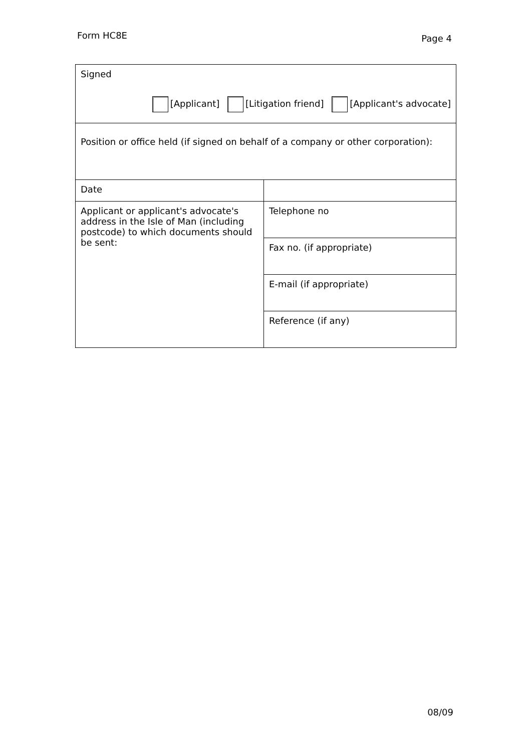Form HC8E
Page 4
| Signed [Applicant] [Litigation friend] [Applicant's advocate] | |
| Position or office held (if signed on behalf of a company or other corporation): | |
| Date | |
| Applicant or applicant's advocate's address in the Isle of Man (including postcode) to which documents should be sent: | Telephone no |
| | Fax no. (if appropriate) |
| | E-mail (if appropriate) |
| | Reference (if any) |
08/09